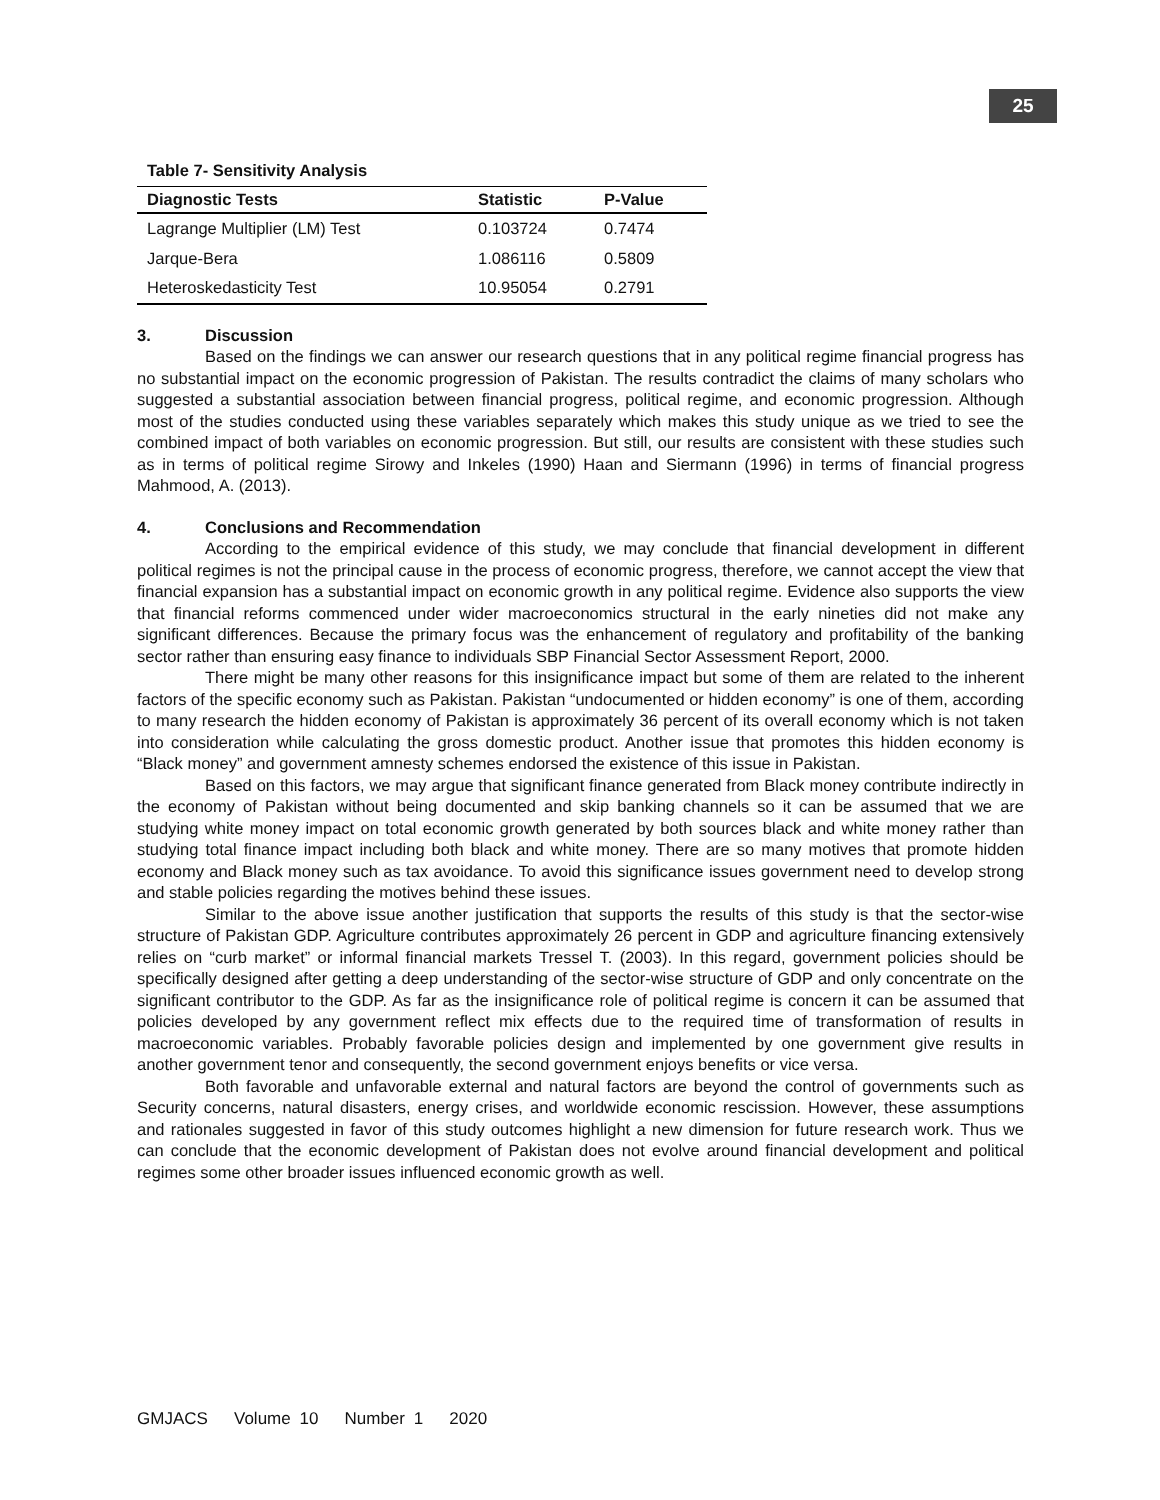25
Table 7- Sensitivity Analysis
| Diagnostic Tests | Statistic | P-Value |
| --- | --- | --- |
| Lagrange Multiplier (LM) Test | 0.103724 | 0.7474 |
| Jarque-Bera | 1.086116 | 0.5809 |
| Heteroskedasticity Test | 10.95054 | 0.2791 |
3. Discussion
Based on the findings we can answer our research questions that in any political regime financial progress has no substantial impact on the economic progression of Pakistan. The results contradict the claims of many scholars who suggested a substantial association between financial progress, political regime, and economic progression. Although most of the studies conducted using these variables separately which makes this study unique as we tried to see the combined impact of both variables on economic progression. But still, our results are consistent with these studies such as in terms of political regime Sirowy and Inkeles (1990) Haan and Siermann (1996) in terms of financial progress Mahmood, A. (2013).
4. Conclusions and Recommendation
According to the empirical evidence of this study, we may conclude that financial development in different political regimes is not the principal cause in the process of economic progress, therefore, we cannot accept the view that financial expansion has a substantial impact on economic growth in any political regime. Evidence also supports the view that financial reforms commenced under wider macroeconomics structural in the early nineties did not make any significant differences. Because the primary focus was the enhancement of regulatory and profitability of the banking sector rather than ensuring easy finance to individuals SBP Financial Sector Assessment Report, 2000.
There might be many other reasons for this insignificance impact but some of them are related to the inherent factors of the specific economy such as Pakistan. Pakistan “undocumented or hidden economy” is one of them, according to many research the hidden economy of Pakistan is approximately 36 percent of its overall economy which is not taken into consideration while calculating the gross domestic product. Another issue that promotes this hidden economy is “Black money” and government amnesty schemes endorsed the existence of this issue in Pakistan.
Based on this factors, we may argue that significant finance generated from Black money contribute indirectly in the economy of Pakistan without being documented and skip banking channels so it can be assumed that we are studying white money impact on total economic growth generated by both sources black and white money rather than studying total finance impact including both black and white money. There are so many motives that promote hidden economy and Black money such as tax avoidance. To avoid this significance issues government need to develop strong and stable policies regarding the motives behind these issues.
Similar to the above issue another justification that supports the results of this study is that the sector-wise structure of Pakistan GDP. Agriculture contributes approximately 26 percent in GDP and agriculture financing extensively relies on “curb market” or informal financial markets Tressel T. (2003). In this regard, government policies should be specifically designed after getting a deep understanding of the sector-wise structure of GDP and only concentrate on the significant contributor to the GDP. As far as the insignificance role of political regime is concern it can be assumed that policies developed by any government reflect mix effects due to the required time of transformation of results in macroeconomic variables. Probably favorable policies design and implemented by one government give results in another government tenor and consequently, the second government enjoys benefits or vice versa.
Both favorable and unfavorable external and natural factors are beyond the control of governments such as Security concerns, natural disasters, energy crises, and worldwide economic rescission. However, these assumptions and rationales suggested in favor of this study outcomes highlight a new dimension for future research work. Thus we can conclude that the economic development of Pakistan does not evolve around financial development and political regimes some other broader issues influenced economic growth as well.
GMJACS Volume 10 Number 1 2020